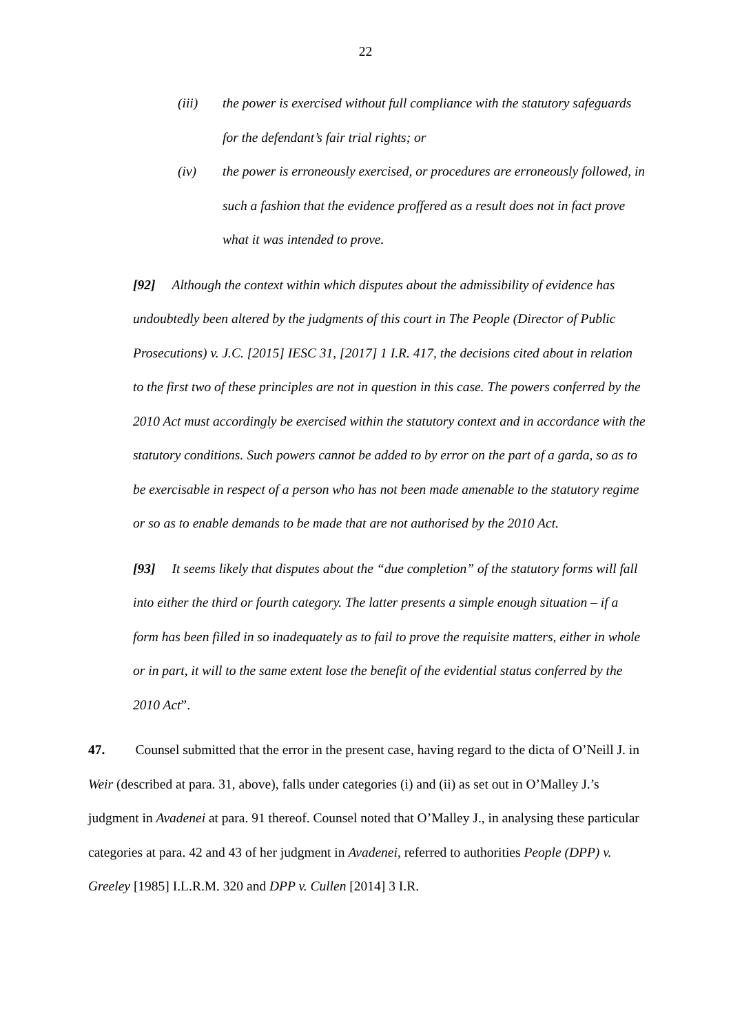22
(iii) the power is exercised without full compliance with the statutory safeguards for the defendant’s fair trial rights; or
(iv) the power is erroneously exercised, or procedures are erroneously followed, in such a fashion that the evidence proffered as a result does not in fact prove what it was intended to prove.
[92] Although the context within which disputes about the admissibility of evidence has undoubtedly been altered by the judgments of this court in The People (Director of Public Prosecutions) v. J.C. [2015] IESC 31, [2017] 1 I.R. 417, the decisions cited about in relation to the first two of these principles are not in question in this case. The powers conferred by the 2010 Act must accordingly be exercised within the statutory context and in accordance with the statutory conditions. Such powers cannot be added to by error on the part of a garda, so as to be exercisable in respect of a person who has not been made amenable to the statutory regime or so as to enable demands to be made that are not authorised by the 2010 Act.
[93] It seems likely that disputes about the “due completion” of the statutory forms will fall into either the third or fourth category. The latter presents a simple enough situation – if a form has been filled in so inadequately as to fail to prove the requisite matters, either in whole or in part, it will to the same extent lose the benefit of the evidential status conferred by the 2010 Act”.
47. Counsel submitted that the error in the present case, having regard to the dicta of O’Neill J. in Weir (described at para. 31, above), falls under categories (i) and (ii) as set out in O’Malley J.’s judgment in Avadenei at para. 91 thereof. Counsel noted that O’Malley J., in analysing these particular categories at para. 42 and 43 of her judgment in Avadenei, referred to authorities People (DPP) v. Greeley [1985] I.L.R.M. 320 and DPP v. Cullen [2014] 3 I.R.